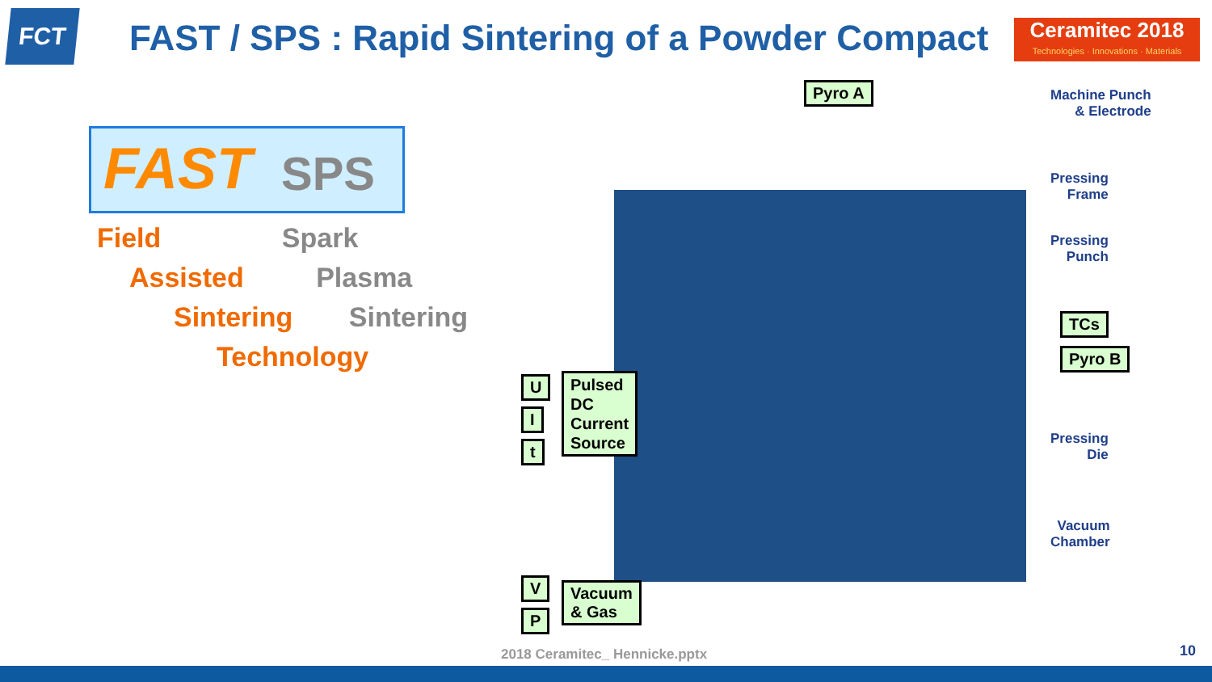FCT
FAST / SPS : Rapid Sintering of a Powder Compact
Ceramitec 2018
Technologies · Innovations · Materials
FAST SPS
Field Spark
Assisted Plasma
Sintering Sintering
Technology
Pyro A
Machine Punch
& Electrode
Pressing
Frame
Pressing
Punch
TCs
Pyro B
Pressing
Die
Vacuum
Chamber
U
I
t
Pulsed
DC
Current
Source
V
P
Vacuum
& Gas
2018 Ceramitec_ Hennicke.pptx 10